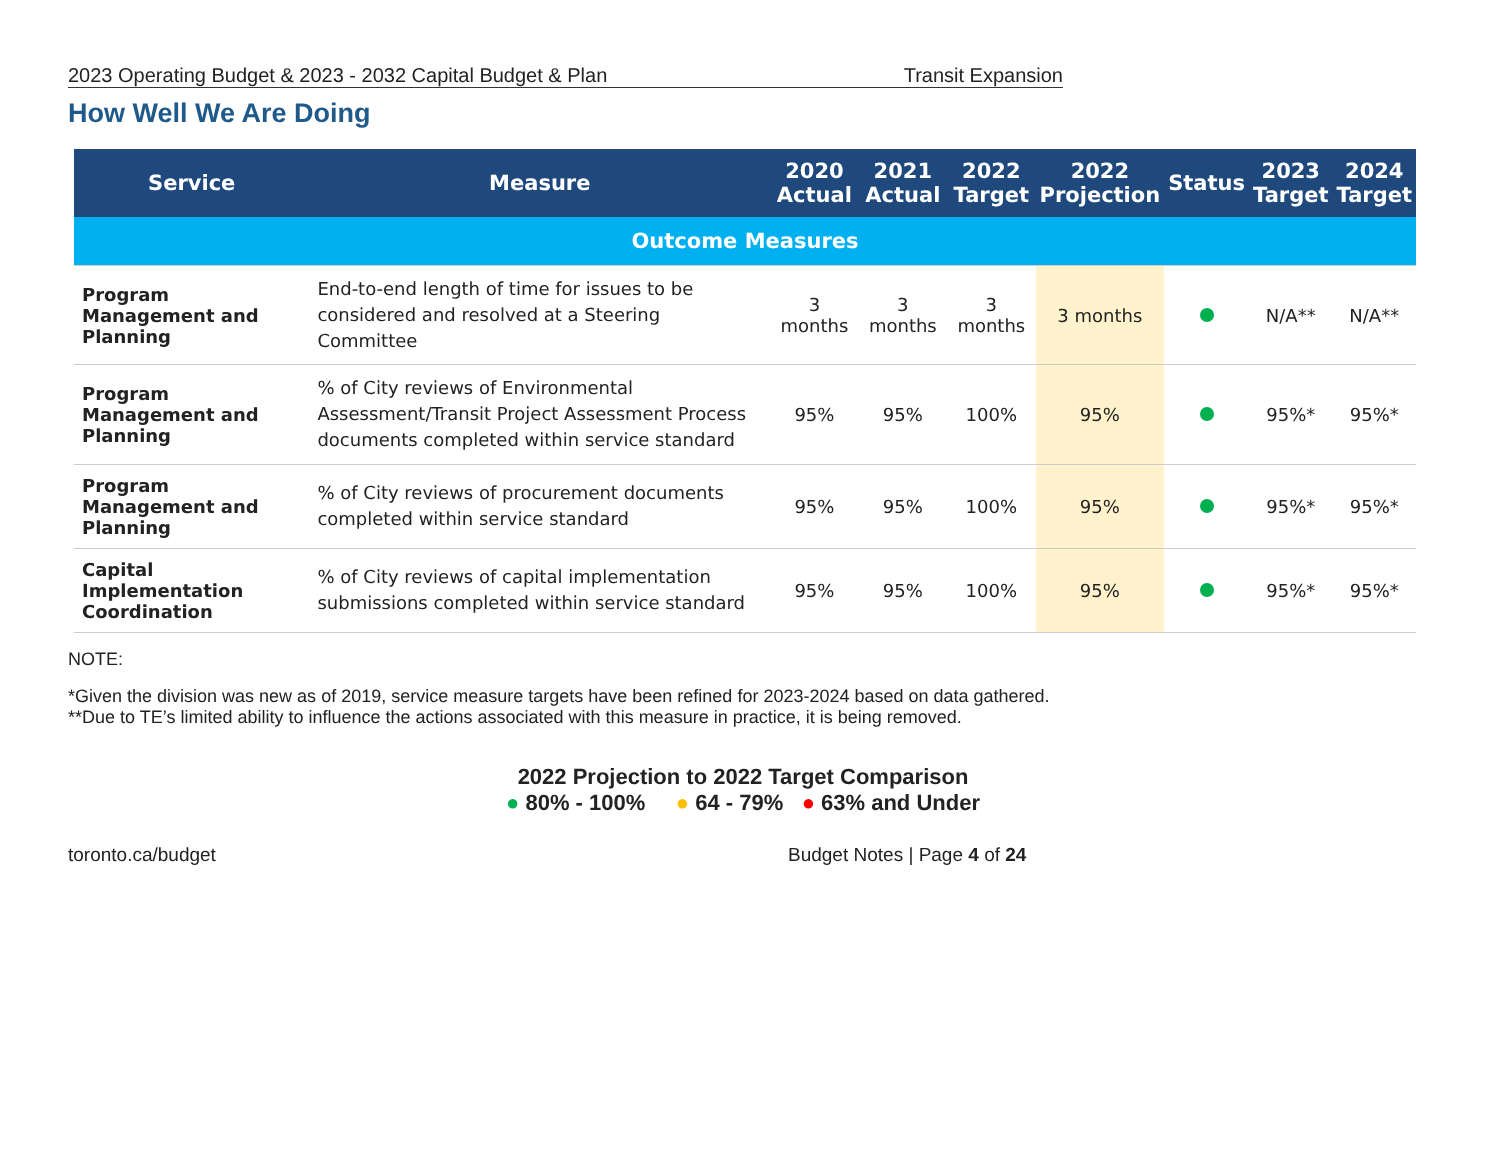2023 Operating Budget & 2023 - 2032 Capital Budget & Plan Transit Expansion
How Well We Are Doing
| Service | Measure | 2020 Actual | 2021 Actual | 2022 Target | 2022 Projection | Status | 2023 Target | 2024 Target |
| --- | --- | --- | --- | --- | --- | --- | --- | --- |
| Outcome Measures | | | | | | | | |
| Program Management and Planning | End-to-end length of time for issues to be considered and resolved at a Steering Committee | 3 months | 3 months | 3 months | 3 months | | N/A** | N/A** |
| Program Management and Planning | % of City reviews of Environmental Assessment/Transit Project Assessment Process documents completed within service standard | 95% | 95% | 100% | 95% | | 95%* | 95%* |
| Program Management and Planning | % of City reviews of procurement documents completed within service standard | 95% | 95% | 100% | 95% | | 95%* | 95%* |
| Capital Implementation Coordination | % of City reviews of capital implementation submissions completed within service standard | 95% | 95% | 100% | 95% | | 95%* | 95%* |
NOTE:
*Given the division was new as of 2019, service measure targets have been refined for 2023-2024 based on data gathered.
**Due to TE’s limited ability to influence the actions associated with this measure in practice, it is being removed.
2022 Projection to 2022 Target Comparison
● 80% - 100% ● 64 - 79% ● 63% and Under
toronto.ca/budget Budget Notes | Page 4 of 24